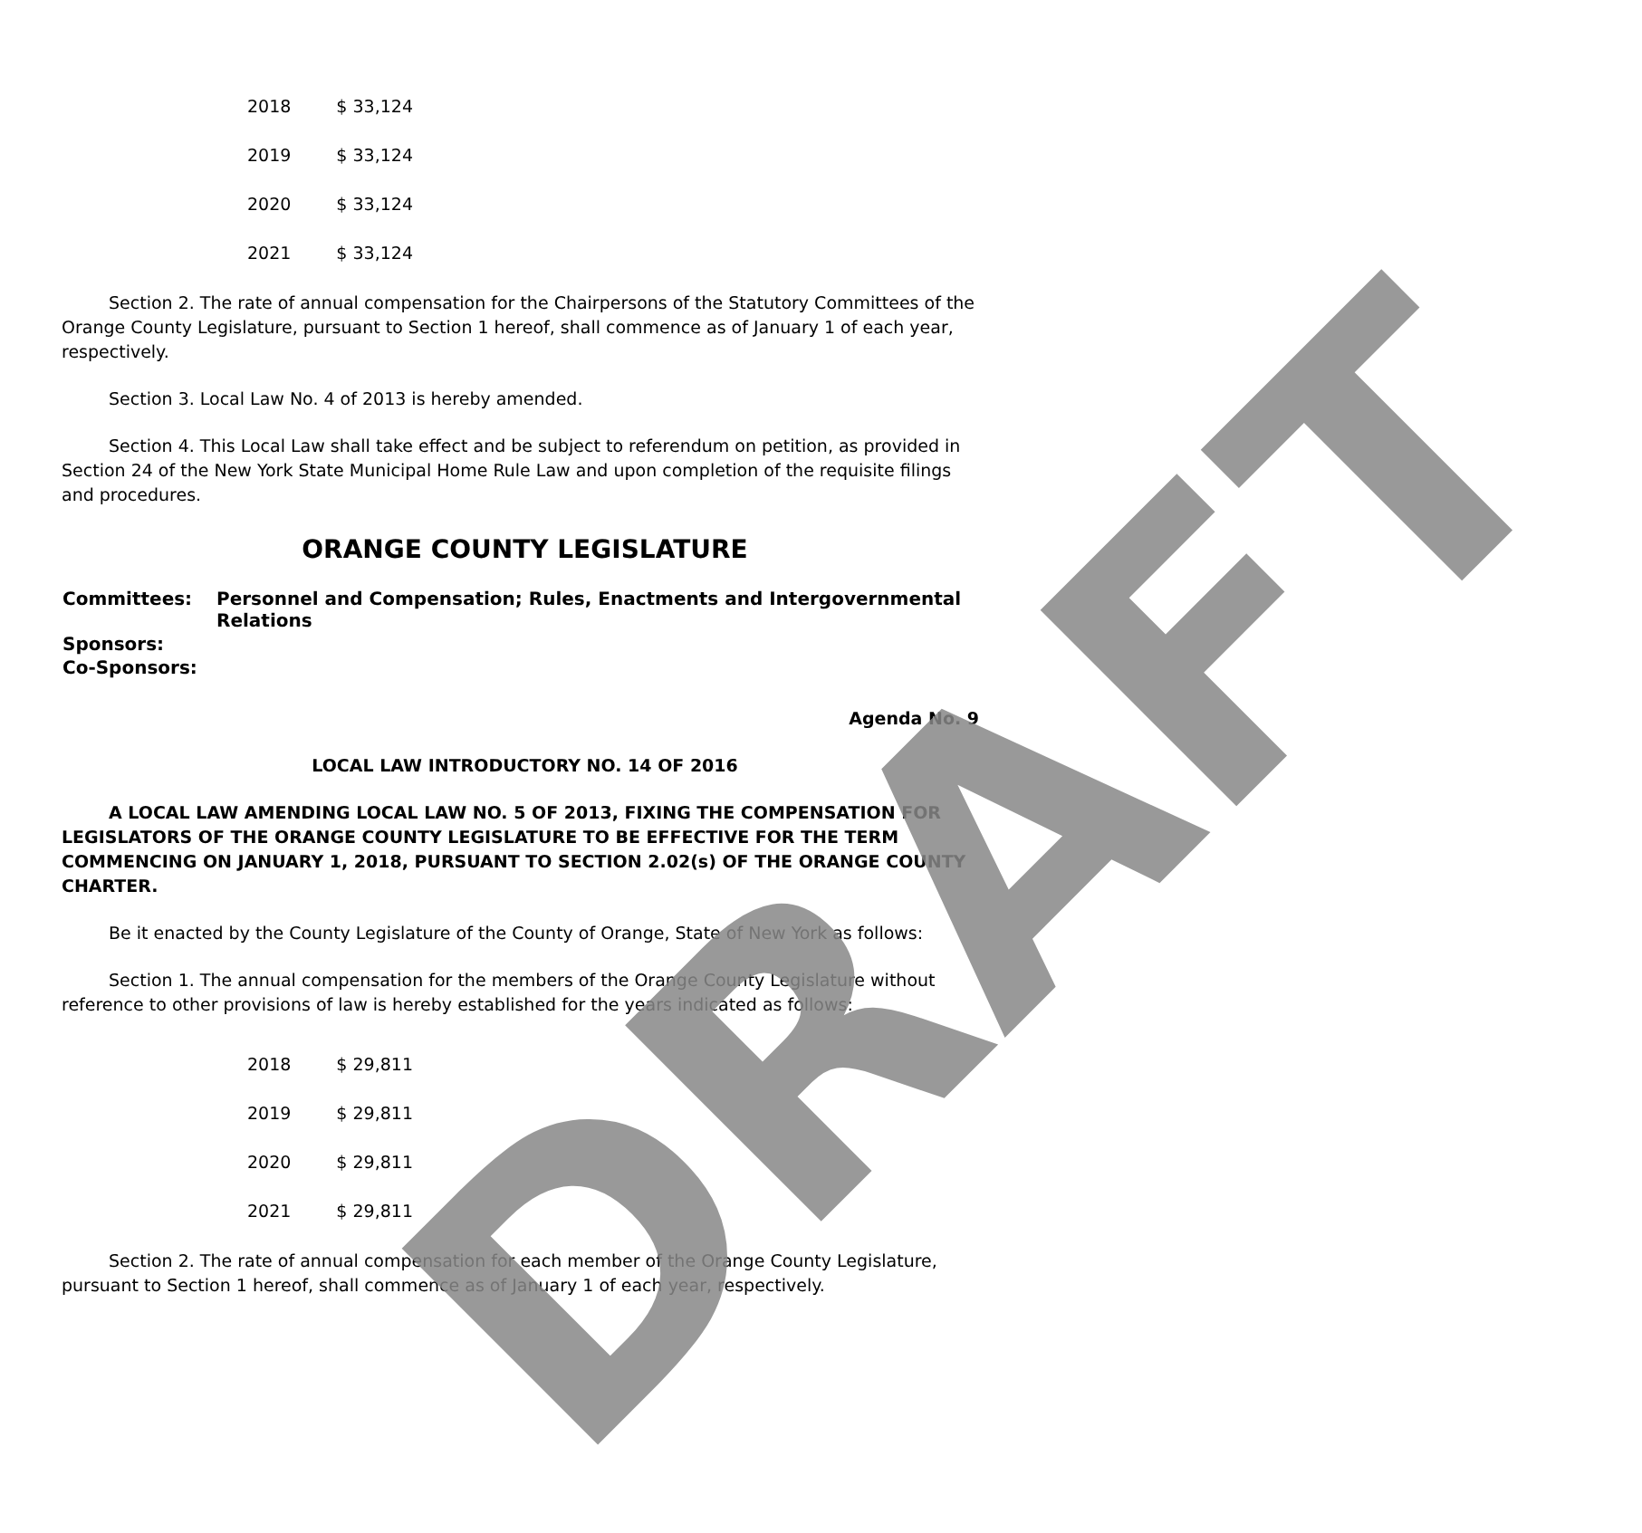| 2018 | $ 33,124 |
| 2019 | $ 33,124 |
| 2020 | $ 33,124 |
| 2021 | $ 33,124 |
Section 2. The rate of annual compensation for the Chairpersons of the Statutory Committees of the Orange County Legislature, pursuant to Section 1 hereof, shall commence as of January 1 of each year, respectively.
Section 3. Local Law No. 4 of 2013 is hereby amended.
Section 4. This Local Law shall take effect and be subject to referendum on petition, as provided in Section 24 of the New York State Municipal Home Rule Law and upon completion of the requisite filings and procedures.
ORANGE COUNTY LEGISLATURE
| Committees: | Personnel and Compensation; Rules, Enactments and Intergovernmental Relations |
| Sponsors: | |
| Co-Sponsors: | |
Agenda No. 9
LOCAL LAW INTRODUCTORY NO. 14 OF 2016
A LOCAL LAW AMENDING LOCAL LAW NO. 5 OF 2013, FIXING THE COMPENSATION FOR LEGISLATORS OF THE ORANGE COUNTY LEGISLATURE TO BE EFFECTIVE FOR THE TERM COMMENCING ON JANUARY 1, 2018, PURSUANT TO SECTION 2.02(s) OF THE ORANGE COUNTY CHARTER.
Be it enacted by the County Legislature of the County of Orange, State of New York as follows:
Section 1. The annual compensation for the members of the Orange County Legislature without reference to other provisions of law is hereby established for the years indicated as follows:
| 2018 | $ 29,811 |
| 2019 | $ 29,811 |
| 2020 | $ 29,811 |
| 2021 | $ 29,811 |
Section 2. The rate of annual compensation for each member of the Orange County Legislature, pursuant to Section 1 hereof, shall commence as of January 1 of each year, respectively.
DRAFT